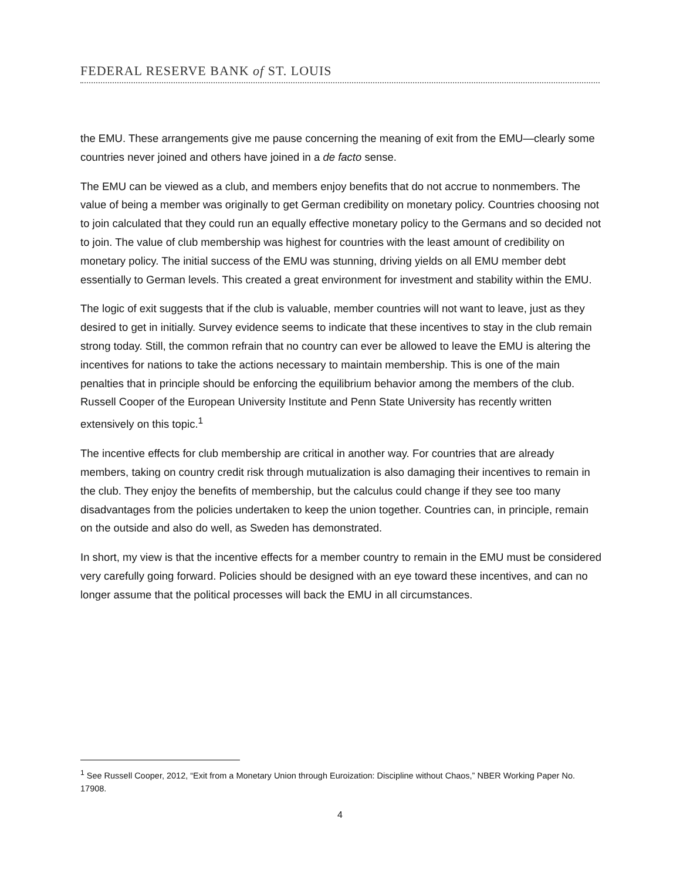FEDERAL RESERVE BANK of ST. LOUIS
the EMU. These arrangements give me pause concerning the meaning of exit from the EMU—clearly some countries never joined and others have joined in a de facto sense.
The EMU can be viewed as a club, and members enjoy benefits that do not accrue to nonmembers. The value of being a member was originally to get German credibility on monetary policy. Countries choosing not to join calculated that they could run an equally effective monetary policy to the Germans and so decided not to join. The value of club membership was highest for countries with the least amount of credibility on monetary policy. The initial success of the EMU was stunning, driving yields on all EMU member debt essentially to German levels. This created a great environment for investment and stability within the EMU.
The logic of exit suggests that if the club is valuable, member countries will not want to leave, just as they desired to get in initially. Survey evidence seems to indicate that these incentives to stay in the club remain strong today. Still, the common refrain that no country can ever be allowed to leave the EMU is altering the incentives for nations to take the actions necessary to maintain membership. This is one of the main penalties that in principle should be enforcing the equilibrium behavior among the members of the club. Russell Cooper of the European University Institute and Penn State University has recently written extensively on this topic.<sup>1</sup>
The incentive effects for club membership are critical in another way. For countries that are already members, taking on country credit risk through mutualization is also damaging their incentives to remain in the club. They enjoy the benefits of membership, but the calculus could change if they see too many disadvantages from the policies undertaken to keep the union together. Countries can, in principle, remain on the outside and also do well, as Sweden has demonstrated.
In short, my view is that the incentive effects for a member country to remain in the EMU must be considered very carefully going forward. Policies should be designed with an eye toward these incentives, and can no longer assume that the political processes will back the EMU in all circumstances.
<sup>1</sup> See Russell Cooper, 2012, “Exit from a Monetary Union through Euroization: Discipline without Chaos,” NBER Working Paper No. 17908.
4